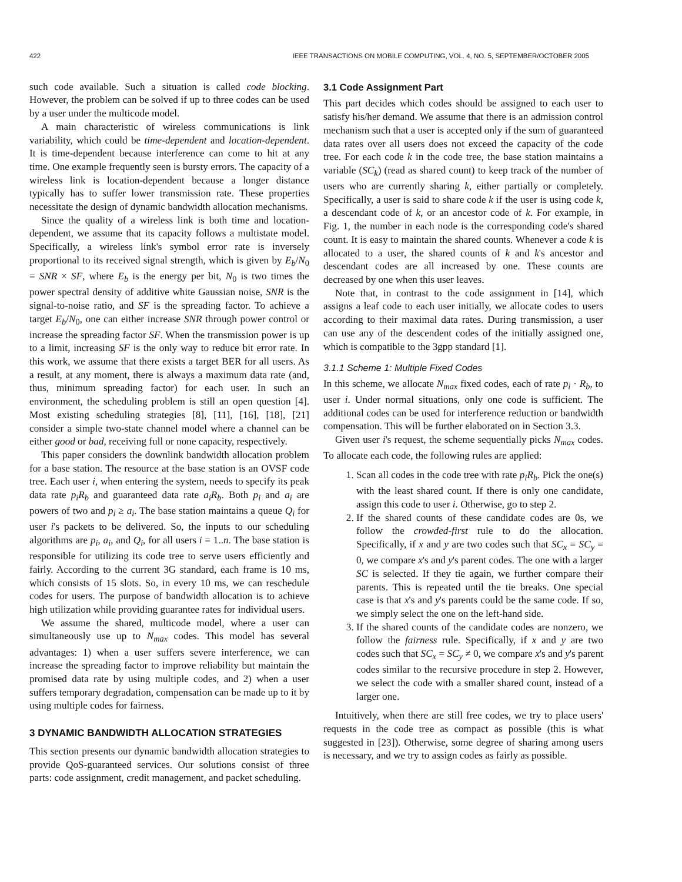422 IEEE TRANSACTIONS ON MOBILE COMPUTING, VOL. 4, NO. 5, SEPTEMBER/OCTOBER 2005
such code available. Such a situation is called code blocking. However, the problem can be solved if up to three codes can be used by a user under the multicode model.
A main characteristic of wireless communications is link variability, which could be time-dependent and location-dependent. It is time-dependent because interference can come to hit at any time. One example frequently seen is bursty errors. The capacity of a wireless link is location-dependent because a longer distance typically has to suffer lower transmission rate. These properties necessitate the design of dynamic bandwidth allocation mechanisms.
Since the quality of a wireless link is both time and location-dependent, we assume that its capacity follows a multistate model. Specifically, a wireless link's symbol error rate is inversely proportional to its received signal strength, which is given by E<sub>b</sub>/N<sub>0</sub> = SNR × SF, where E<sub>b</sub> is the energy per bit, N<sub>0</sub> is two times the power spectral density of additive white Gaussian noise, SNR is the signal-to-noise ratio, and SF is the spreading factor. To achieve a target E<sub>b</sub>/N<sub>0</sub>, one can either increase SNR through power control or increase the spreading factor SF. When the transmission power is up to a limit, increasing SF is the only way to reduce bit error rate. In this work, we assume that there exists a target BER for all users. As a result, at any moment, there is always a maximum data rate (and, thus, minimum spreading factor) for each user. In such an environment, the scheduling problem is still an open question [4]. Most existing scheduling strategies [8], [11], [16], [18], [21] consider a simple two-state channel model where a channel can be either good or bad, receiving full or none capacity, respectively.
This paper considers the downlink bandwidth allocation problem for a base station. The resource at the base station is an OVSF code tree. Each user i, when entering the system, needs to specify its peak data rate p<sub>i</sub>R<sub>b</sub> and guaranteed data rate a<sub>i</sub>R<sub>b</sub>. Both p<sub>i</sub> and a<sub>i</sub> are powers of two and p<sub>i</sub> ≥ a<sub>i</sub>. The base station maintains a queue Q<sub>i</sub> for user i's packets to be delivered. So, the inputs to our scheduling algorithms are p<sub>i</sub>, a<sub>i</sub>, and Q<sub>i</sub>, for all users i = 1..n. The base station is responsible for utilizing its code tree to serve users efficiently and fairly. According to the current 3G standard, each frame is 10 ms, which consists of 15 slots. So, in every 10 ms, we can reschedule codes for users. The purpose of bandwidth allocation is to achieve high utilization while providing guarantee rates for individual users.
We assume the shared, multicode model, where a user can simultaneously use up to N<sub>max</sub> codes. This model has several advantages: 1) when a user suffers severe interference, we can increase the spreading factor to improve reliability but maintain the promised data rate by using multiple codes, and 2) when a user suffers temporary degradation, compensation can be made up to it by using multiple codes for fairness.
3 DYNAMIC BANDWIDTH ALLOCATION STRATEGIES
This section presents our dynamic bandwidth allocation strategies to provide QoS-guaranteed services. Our solutions consist of three parts: code assignment, credit management, and packet scheduling.
3.1 Code Assignment Part
This part decides which codes should be assigned to each user to satisfy his/her demand. We assume that there is an admission control mechanism such that a user is accepted only if the sum of guaranteed data rates over all users does not exceed the capacity of the code tree. For each code k in the code tree, the base station maintains a variable (SC<sub>k</sub>) (read as shared count) to keep track of the number of users who are currently sharing k, either partially or completely. Specifically, a user is said to share code k if the user is using code k, a descendant code of k, or an ancestor code of k. For example, in Fig. 1, the number in each node is the corresponding code's shared count. It is easy to maintain the shared counts. Whenever a code k is allocated to a user, the shared counts of k and k's ancestor and descendant codes are all increased by one. These counts are decreased by one when this user leaves.
Note that, in contrast to the code assignment in [14], which assigns a leaf code to each user initially, we allocate codes to users according to their maximal data rates. During transmission, a user can use any of the descendent codes of the initially assigned one, which is compatible to the 3gpp standard [1].
3.1.1 Scheme 1: Multiple Fixed Codes
In this scheme, we allocate N<sub>max</sub> fixed codes, each of rate p<sub>i</sub> · R<sub>b</sub>, to user i. Under normal situations, only one code is sufficient. The additional codes can be used for interference reduction or bandwidth compensation. This will be further elaborated on in Section 3.3.
Given user i's request, the scheme sequentially picks N<sub>max</sub> codes. To allocate each code, the following rules are applied:
1. Scan all codes in the code tree with rate p<sub>i</sub>R<sub>b</sub>. Pick the one(s) with the least shared count. If there is only one candidate, assign this code to user i. Otherwise, go to step 2.
2. If the shared counts of these candidate codes are 0s, we follow the crowded-first rule to do the allocation. Specifically, if x and y are two codes such that SC<sub>x</sub> = SC<sub>y</sub> = 0, we compare x's and y's parent codes. The one with a larger SC is selected. If they tie again, we further compare their parents. This is repeated until the tie breaks. One special case is that x's and y's parents could be the same code. If so, we simply select the one on the left-hand side.
3. If the shared counts of the candidate codes are nonzero, we follow the fairness rule. Specifically, if x and y are two codes such that SC<sub>x</sub> = SC<sub>y</sub> ≠ 0, we compare x's and y's parent codes similar to the recursive procedure in step 2. However, we select the code with a smaller shared count, instead of a larger one.
Intuitively, when there are still free codes, we try to place users' requests in the code tree as compact as possible (this is what suggested in [23]). Otherwise, some degree of sharing among users is necessary, and we try to assign codes as fairly as possible.